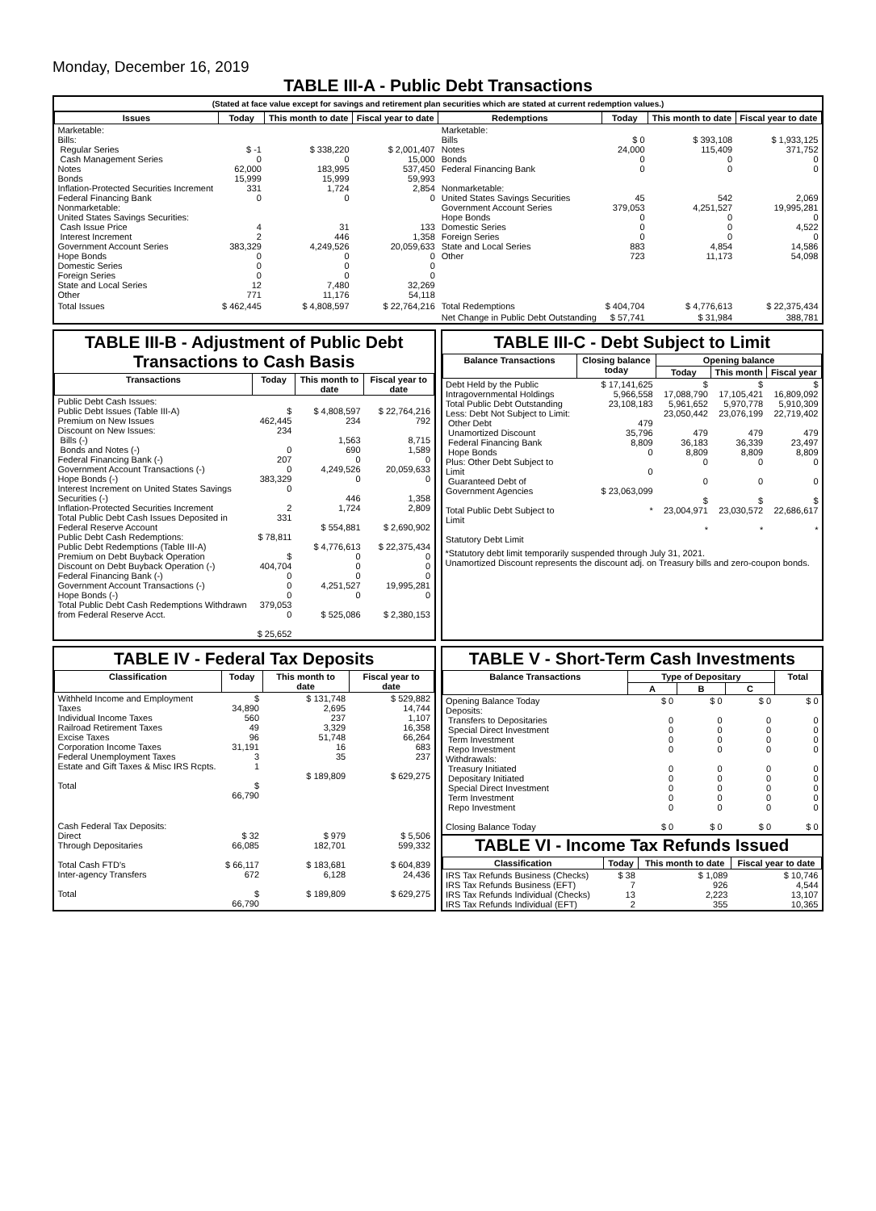Monday, December 16, 2019
TABLE III-A - Public Debt Transactions
(Stated at face value except for savings and retirement plan securities which are stated at current redemption values.)
| Issues | Today | This month to date | Fiscal year to date | Redemptions | Today | This month to date | Fiscal year to date |
| --- | --- | --- | --- | --- | --- | --- | --- |
| Marketable: Bills: Regular Series Cash Management Series Notes Bonds Inflation-Protected Securities Increment Federal Financing Bank Nonmarketable: United States Savings Securities: Cash Issue Price Interest Increment Government Account Series Hope Bonds Domestic Series Foreign Series State and Local Series Other | $ -1 0 62,000 15,999 331 0 4 2 383,329 0 0 0 12 771 | $ 338,220 0 183,995 15,999 1,724 0 31 446 4,249,526 0 0 0 7,480 11,176 | $ 2,001,407 15,000 537,450 59,993 2,854 0 133 1,358 20,059,633 0 0 0 32,269 54,118 | Marketable: Bills Notes Bonds Federal Financing Bank Nonmarketable: United States Savings Securities Government Account Series Hope Bonds Domestic Series Foreign Series State and Local Series Other | $ 0 24,000 0 0 45 379,053 0 0 0 883 723 | $ 393,108 115,409 0 0 542 4,251,527 0 0 0 4,854 11,173 | $ 1,933,125 371,752 0 0 2,069 19,995,281 0 4,522 0 14,586 54,098 |
| Total Issues | $ 462,445 | $ 4,808,597 | $ 22,764,216 | Total Redemptions | $ 404,704 | $ 4,776,613 | $ 22,375,434 |
| | | | | Net Change in Public Debt Outstanding | $ 57,741 | $ 31,984 | 388,781 |
TABLE III-B - Adjustment of Public Debt Transactions to Cash Basis
| Transactions | Today | This month to date | Fiscal year to date |
| --- | --- | --- | --- |
| Public Debt Cash Issues: Public Debt Issues (Table III-A) Premium on New Issues Discount on New Issues: Bills (-) Bonds and Notes (-) Federal Financing Bank (-) Government Account Transactions (-) Hope Bonds (-) Interest Increment on United States Savings Securities (-) Inflation-Protected Securities Increment Total Public Debt Cash Issues Deposited in Federal Reserve Account Public Debt Cash Redemptions: Public Debt Redemptions (Table III-A) Premium on Debt Buyback Operation Discount on Debt Buyback Operation (-) Federal Financing Bank (-) Government Account Transactions (-) Hope Bonds (-) Total Public Debt Cash Redemptions Withdrawn from Federal Reserve Acct. | $ 462,445 234 0 207 0 383,329 0 2 331 $ 78,811 $ 404,704 0 0 0 379,053 0 $ 25,652 | $ 4,808,597 234 1,563 690 0 4,249,526 0 446 1,724 $ 554,881 $ 4,776,613 0 0 0 4,251,527 0 $ 525,086 | $ 22,764,216 792 8,715 1,589 0 20,059,633 0 1,358 2,809 $ 2,690,902 $ 22,375,434 0 0 0 19,995,281 0 $ 2,380,153 |
TABLE III-C - Debt Subject to Limit
| Balance Transactions | Closing balance today | Opening balance | | |
| --- | --- | --- | --- | --- |
| | | Today | This month | Fiscal year |
| Debt Held by the Public Intragovernmental Holdings Total Public Debt Outstanding Less: Debt Not Subject to Limit: Other Debt Unamortized Discount Federal Financing Bank Hope Bonds Plus: Other Debt Subject to Limit Guaranteed Debt of Government Agencies Total Public Debt Subject to Limit Statutory Debt Limit | $ 17,141,625 5,966,558 23,108,183 479 35,796 8,809 0 0 $ 23,063,099 * | $ 17,088,790 5,961,652 23,050,442 479 36,183 8,809 0 0 $ 23,004,971 * | $ 17,105,421 5,970,778 23,076,199 479 36,339 8,809 0 0 $ 23,030,572 * | $ 16,809,092 5,910,309 22,719,402 479 23,497 8,809 0 0 $ 22,686,617 * |
*Statutory debt limit temporarily suspended through July 31, 2021.
Unamortized Discount represents the discount adj. on Treasury bills and zero-coupon bonds.
TABLE IV - Federal Tax Deposits
| Classification | Today | This month to date | Fiscal year to date |
| --- | --- | --- | --- |
| Withheld Income and Employment Taxes Individual Income Taxes Railroad Retirement Taxes Excise Taxes Corporation Income Taxes Federal Unemployment Taxes Estate and Gift Taxes & Misc IRS Rcpts. Total | $ 34,890 560 49 96 31,191 3 1 $ 66,790 | $ 131,748 2,695 237 3,329 51,748 16 35 $ 189,809 | $ 529,882 14,744 1,107 16,358 66,264 683 237 $ 629,275 |
| Cash Federal Tax Deposits: Direct Through Depositaries Total Cash FTD's Inter-agency Transfers Total | $ 32 66,085 $ 66,117 672 $ 66,790 | $ 979 182,701 $ 183,681 6,128 $ 189,809 | $ 5,506 599,332 $ 604,839 24,436 $ 629,275 |
TABLE V - Short-Term Cash Investments
| Balance Transactions | Type of Depositary | | | Total |
| --- | --- | --- | --- | --- |
| | A | B | C | |
| Opening Balance Today Deposits: Transfers to Depositaries Special Direct Investment Term Investment Repo Investment Withdrawals: Treasury Initiated Depositary Initiated Special Direct Investment Term Investment Repo Investment Closing Balance Today | $ 0 0 0 0 0 0 0 0 0 0 $ 0 | $ 0 0 0 0 0 0 0 0 0 0 $ 0 | $ 0 0 0 0 0 0 0 0 0 0 $ 0 | $ 0 0 0 0 0 0 0 0 0 0 $ 0 |
TABLE VI - Income Tax Refunds Issued
| Classification | Today | This month to date | Fiscal year to date |
| --- | --- | --- | --- |
| IRS Tax Refunds Business (Checks) IRS Tax Refunds Business (EFT) IRS Tax Refunds Individual (Checks) IRS Tax Refunds Individual (EFT) | $ 38 7 13 2 | $ 1,089 926 2,223 355 | $ 10,746 4,544 13,107 10,365 |